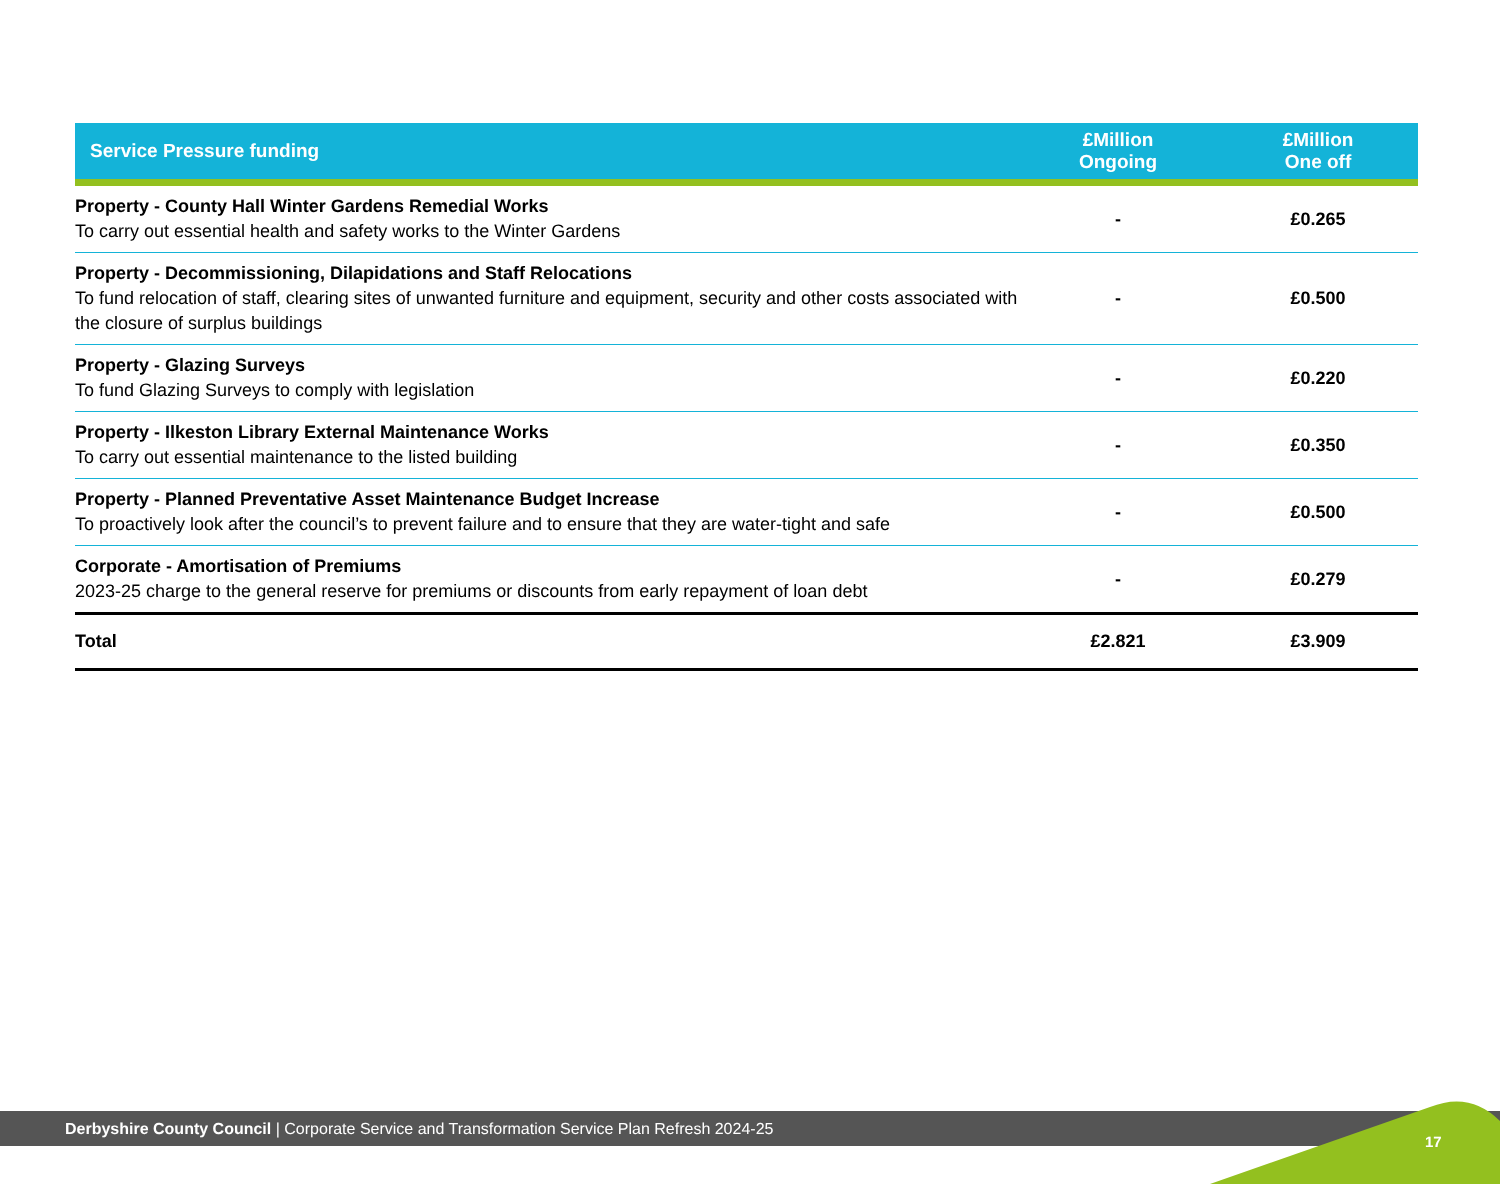| Service Pressure funding | £Million Ongoing | £Million One off |
| --- | --- | --- |
| Property - County Hall Winter Gardens Remedial Works To carry out essential health and safety works to the Winter Gardens | - | £0.265 |
| Property - Decommissioning, Dilapidations and Staff Relocations To fund relocation of staff, clearing sites of unwanted furniture and equipment, security and other costs associated with the closure of surplus buildings | - | £0.500 |
| Property - Glazing Surveys To fund Glazing Surveys to comply with legislation | - | £0.220 |
| Property - Ilkeston Library External Maintenance Works To carry out essential maintenance to the listed building | - | £0.350 |
| Property - Planned Preventative Asset Maintenance Budget Increase To proactively look after the council’s to prevent failure and to ensure that they are water-tight and safe | - | £0.500 |
| Corporate - Amortisation of Premiums 2023-25 charge to the general reserve for premiums or discounts from early repayment of loan debt | - | £0.279 |
| Total | £2.821 | £3.909 |
Derbyshire County Council | Corporate Service and Transformation Service Plan Refresh 2024-25
17